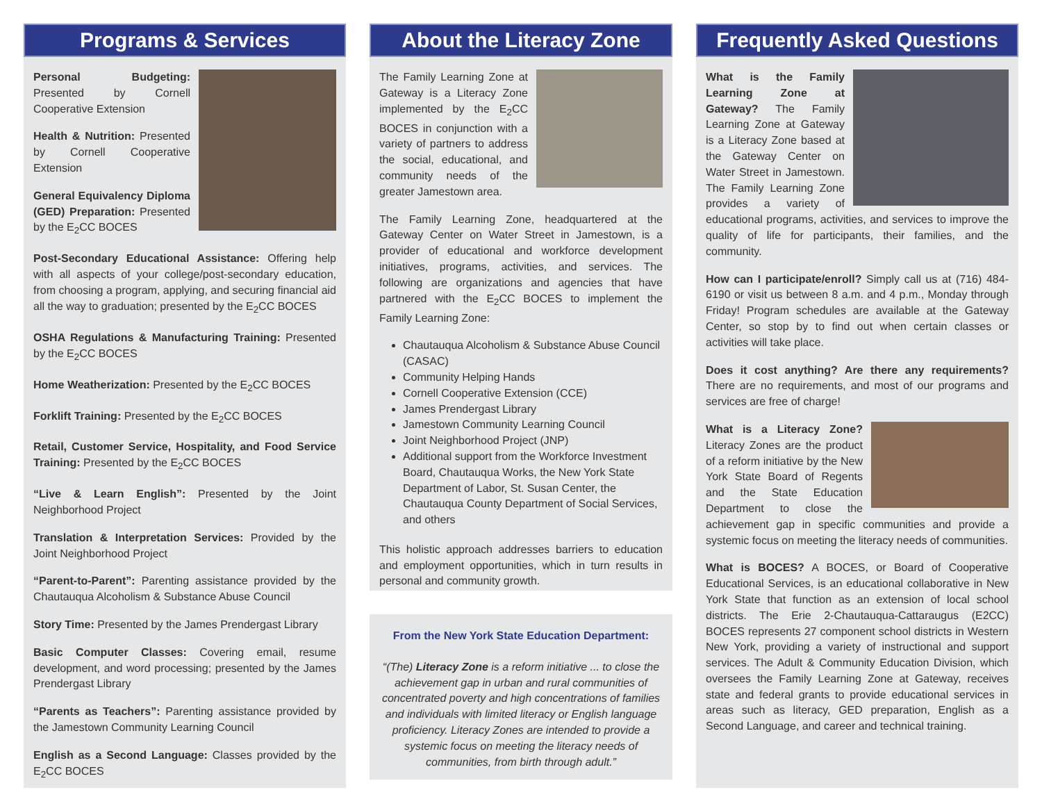Programs & Services
Personal Budgeting: Presented by Cornell Cooperative Extension
Health & Nutrition: Presented by Cornell Cooperative Extension
General Equivalency Diploma (GED) Preparation: Presented by the E<sub>2</sub>CC BOCES
Post-Secondary Educational Assistance: Offering help with all aspects of your college/post-secondary education, from choosing a program, applying, and securing financial aid all the way to graduation; presented by the E<sub>2</sub>CC BOCES
OSHA Regulations & Manufacturing Training: Presented by the E<sub>2</sub>CC BOCES
Home Weatherization: Presented by the E<sub>2</sub>CC BOCES
Forklift Training: Presented by the E<sub>2</sub>CC BOCES
Retail, Customer Service, Hospitality, and Food Service Training: Presented by the E<sub>2</sub>CC BOCES
“Live & Learn English”: Presented by the Joint Neighborhood Project
Translation & Interpretation Services: Provided by the Joint Neighborhood Project
“Parent-to-Parent”: Parenting assistance provided by the Chautauqua Alcoholism & Substance Abuse Council
Story Time: Presented by the James Prendergast Library
Basic Computer Classes: Covering email, resume development, and word processing; presented by the James Prendergast Library
“Parents as Teachers”: Parenting assistance provided by the Jamestown Community Learning Council
English as a Second Language: Classes provided by the E<sub>2</sub>CC BOCES
About the Literacy Zone
The Family Learning Zone at Gateway is a Literacy Zone implemented by the E<sub>2</sub>CC BOCES in conjunction with a variety of partners to address the social, educational, and community needs of the greater Jamestown area.
The Family Learning Zone, headquartered at the Gateway Center on Water Street in Jamestown, is a provider of educational and workforce development initiatives, programs, activities, and services. The following are organizations and agencies that have partnered with the E<sub>2</sub>CC BOCES to implement the Family Learning Zone:
Chautauqua Alcoholism & Substance Abuse Council (CASAC)
Community Helping Hands
Cornell Cooperative Extension (CCE)
James Prendergast Library
Jamestown Community Learning Council
Joint Neighborhood Project (JNP)
Additional support from the Workforce Investment Board, Chautauqua Works, the New York State Department of Labor, St. Susan Center, the Chautauqua County Department of Social Services, and others
This holistic approach addresses barriers to education and employment opportunities, which in turn results in personal and community growth.
From the New York State Education Department:
“(The) Literacy Zone is a reform initiative ... to close the achievement gap in urban and rural communities of concentrated poverty and high concentrations of families and individuals with limited literacy or English language proficiency. Literacy Zones are intended to provide a systemic focus on meeting the literacy needs of communities, from birth through adult.”
Frequently Asked Questions
What is the Family Learning Zone at Gateway? The Family Learning Zone at Gateway is a Literacy Zone based at the Gateway Center on Water Street in Jamestown. The Family Learning Zone provides a variety of educational programs, activities, and services to improve the quality of life for participants, their families, and the community.
How can I participate/enroll? Simply call us at (716) 484-6190 or visit us between 8 a.m. and 4 p.m., Monday through Friday! Program schedules are available at the Gateway Center, so stop by to find out when certain classes or activities will take place.
Does it cost anything? Are there any requirements? There are no requirements, and most of our programs and services are free of charge!
What is a Literacy Zone? Literacy Zones are the product of a reform initiative by the New York State Board of Regents and the State Education Department to close the achievement gap in specific communities and provide a systemic focus on meeting the literacy needs of communities.
What is BOCES? A BOCES, or Board of Cooperative Educational Services, is an educational collaborative in New York State that function as an extension of local school districts. The Erie 2-Chautauqua-Cattaraugus (E2CC) BOCES represents 27 component school districts in Western New York, providing a variety of instructional and support services. The Adult & Community Education Division, which oversees the Family Learning Zone at Gateway, receives state and federal grants to provide educational services in areas such as literacy, GED preparation, English as a Second Language, and career and technical training.